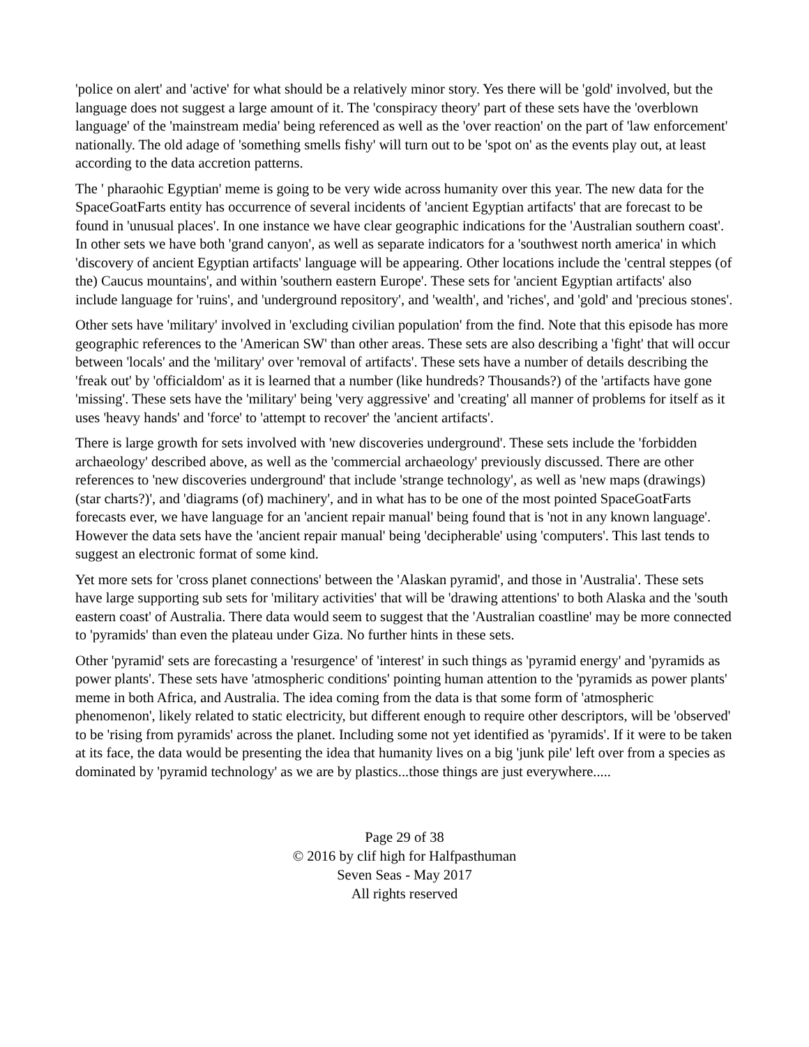'police on alert' and 'active' for what should be a relatively minor story. Yes there will be 'gold' involved, but the language does not suggest a large amount of it. The 'conspiracy theory' part of these sets have the 'overblown language' of the 'mainstream media' being referenced as well as the 'over reaction' on the part of 'law enforcement' nationally. The old adage of 'something smells fishy' will turn out to be 'spot on' as the events play out, at least according to the data accretion patterns.
The ' pharaohic Egyptian' meme is going to be very wide across humanity over this year. The new data for the SpaceGoatFarts entity has occurrence of several incidents of 'ancient Egyptian artifacts' that are forecast to be found in 'unusual places'. In one instance we have clear geographic indications for the 'Australian southern coast'. In other sets we have both 'grand canyon', as well as separate indicators for a 'southwest north america' in which 'discovery of ancient Egyptian artifacts' language will be appearing. Other locations include the 'central steppes (of the) Caucus mountains', and within 'southern eastern Europe'. These sets for 'ancient Egyptian artifacts' also include language for 'ruins', and 'underground repository', and 'wealth', and 'riches', and 'gold' and 'precious stones'.
Other sets have 'military' involved in 'excluding civilian population' from the find. Note that this episode has more geographic references to the 'American SW' than other areas. These sets are also describing a 'fight' that will occur between 'locals' and the 'military' over 'removal of artifacts'. These sets have a number of details describing the 'freak out' by 'officialdom' as it is learned that a number (like hundreds? Thousands?) of the 'artifacts have gone 'missing'. These sets have the 'military' being 'very aggressive' and 'creating' all manner of problems for itself as it uses 'heavy hands' and 'force' to 'attempt to recover' the 'ancient artifacts'.
There is large growth for sets involved with 'new discoveries underground'. These sets include the 'forbidden archaeology' described above, as well as the 'commercial archaeology' previously discussed. There are other references to 'new discoveries underground' that include 'strange technology', as well as 'new maps (drawings) (star charts?)', and 'diagrams (of) machinery', and in what has to be one of the most pointed SpaceGoatFarts forecasts ever, we have language for an 'ancient repair manual' being found that is 'not in any known language'. However the data sets have the 'ancient repair manual' being 'decipherable' using 'computers'. This last tends to suggest an electronic format of some kind.
Yet more sets for 'cross planet connections' between the 'Alaskan pyramid', and those in 'Australia'. These sets have large supporting sub sets for 'military activities' that will be 'drawing attentions' to both Alaska and the 'south eastern coast' of Australia. There data would seem to suggest that the 'Australian coastline' may be more connected to 'pyramids' than even the plateau under Giza. No further hints in these sets.
Other 'pyramid' sets are forecasting a 'resurgence' of 'interest' in such things as 'pyramid energy' and 'pyramids as power plants'. These sets have 'atmospheric conditions' pointing human attention to the 'pyramids as power plants' meme in both Africa, and Australia. The idea coming from the data is that some form of 'atmospheric phenomenon', likely related to static electricity, but different enough to require other descriptors, will be 'observed' to be 'rising from pyramids' across the planet. Including some not yet identified as 'pyramids'. If it were to be taken at its face, the data would be presenting the idea that humanity lives on a big 'junk pile' left over from a species as dominated by 'pyramid technology' as we are by plastics...those things are just everywhere.....
Page 29 of 38
© 2016 by clif high for Halfpasthuman
Seven Seas - May 2017
All rights reserved